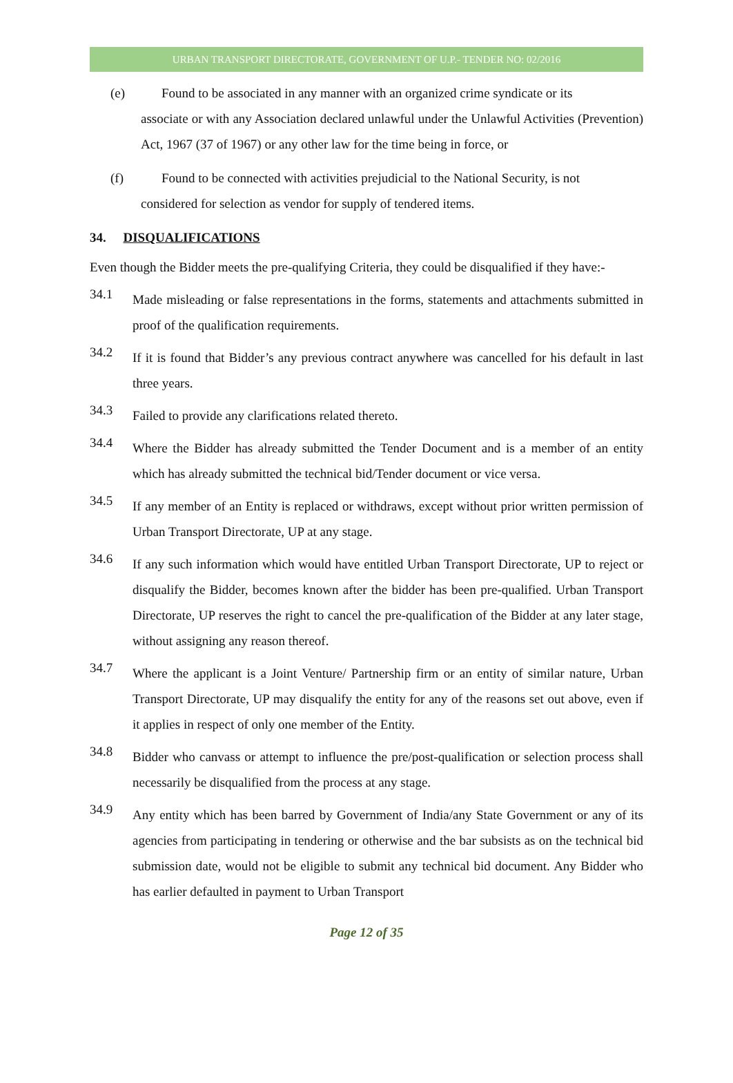URBAN TRANSPORT DIRECTORATE, GOVERNMENT OF U.P.- TENDER NO: 02/2016
(e) Found to be associated in any manner with an organized crime syndicate or its
associate or with any Association declared unlawful under the Unlawful Activities (Prevention) Act, 1967 (37 of 1967) or any other law for the time being in force, or
(f) Found to be connected with activities prejudicial to the National Security, is not
considered for selection as vendor for supply of tendered items.
34. DISQUALIFICATIONS
Even though the Bidder meets the pre-qualifying Criteria, they could be disqualified if they have:-
34.1
Made misleading or false representations in the forms, statements and attachments submitted in proof of the qualification requirements.
34.2
If it is found that Bidder’s any previous contract anywhere was cancelled for his default in last three years.
34.3
Failed to provide any clarifications related thereto.
34.4
Where the Bidder has already submitted the Tender Document and is a member of an entity which has already submitted the technical bid/Tender document or vice versa.
34.5
If any member of an Entity is replaced or withdraws, except without prior written permission of Urban Transport Directorate, UP at any stage.
34.6
If any such information which would have entitled Urban Transport Directorate, UP to reject or disqualify the Bidder, becomes known after the bidder has been pre-qualified. Urban Transport Directorate, UP reserves the right to cancel the pre-qualification of the Bidder at any later stage, without assigning any reason thereof.
34.7
Where the applicant is a Joint Venture/ Partnership firm or an entity of similar nature, Urban Transport Directorate, UP may disqualify the entity for any of the reasons set out above, even if it applies in respect of only one member of the Entity.
34.8
Bidder who canvass or attempt to influence the pre/post-qualification or selection process shall necessarily be disqualified from the process at any stage.
34.9
Any entity which has been barred by Government of India/any State Government or any of its agencies from participating in tendering or otherwise and the bar subsists as on the technical bid submission date, would not be eligible to submit any technical bid document. Any Bidder who has earlier defaulted in payment to Urban Transport
Page 12 of 35